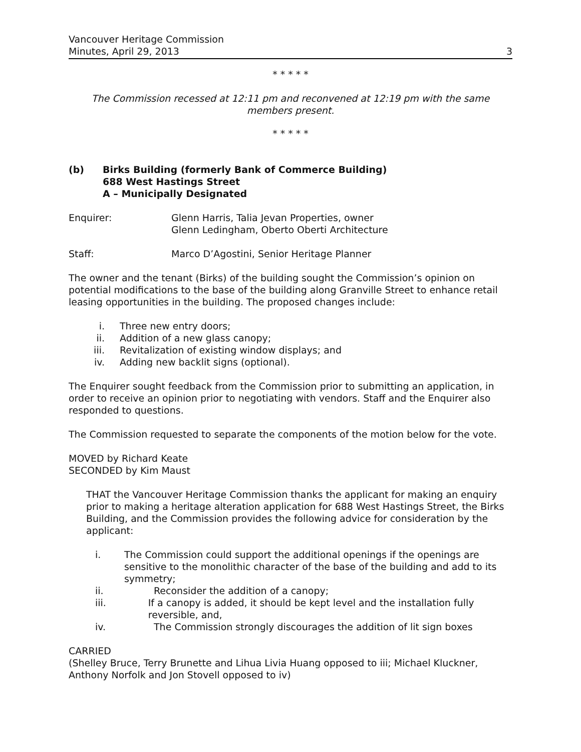Vancouver Heritage Commission
Minutes, April 29, 2013
3
* * * * *
The Commission recessed at 12:11 pm and reconvened at 12:19 pm with the same members present.
* * * * *
(b) Birks Building (formerly Bank of Commerce Building)
688 West Hastings Street
A – Municipally Designated
Enquirer: Glenn Harris, Talia Jevan Properties, owner
Glenn Ledingham, Oberto Oberti Architecture
Staff: Marco D’Agostini, Senior Heritage Planner
The owner and the tenant (Birks) of the building sought the Commission’s opinion on potential modifications to the base of the building along Granville Street to enhance retail leasing opportunities in the building. The proposed changes include:
i. Three new entry doors;
ii. Addition of a new glass canopy;
iii. Revitalization of existing window displays; and
iv. Adding new backlit signs (optional).
The Enquirer sought feedback from the Commission prior to submitting an application, in order to receive an opinion prior to negotiating with vendors. Staff and the Enquirer also responded to questions.
The Commission requested to separate the components of the motion below for the vote.
MOVED by Richard Keate
SECONDED by Kim Maust
THAT the Vancouver Heritage Commission thanks the applicant for making an enquiry prior to making a heritage alteration application for 688 West Hastings Street, the Birks Building, and the Commission provides the following advice for consideration by the applicant:
i. The Commission could support the additional openings if the openings are sensitive to the monolithic character of the base of the building and add to its symmetry;
ii. Reconsider the addition of a canopy;
iii. If a canopy is added, it should be kept level and the installation fully reversible, and,
iv. The Commission strongly discourages the addition of lit sign boxes
CARRIED
(Shelley Bruce, Terry Brunette and Lihua Livia Huang opposed to iii; Michael Kluckner, Anthony Norfolk and Jon Stovell opposed to iv)